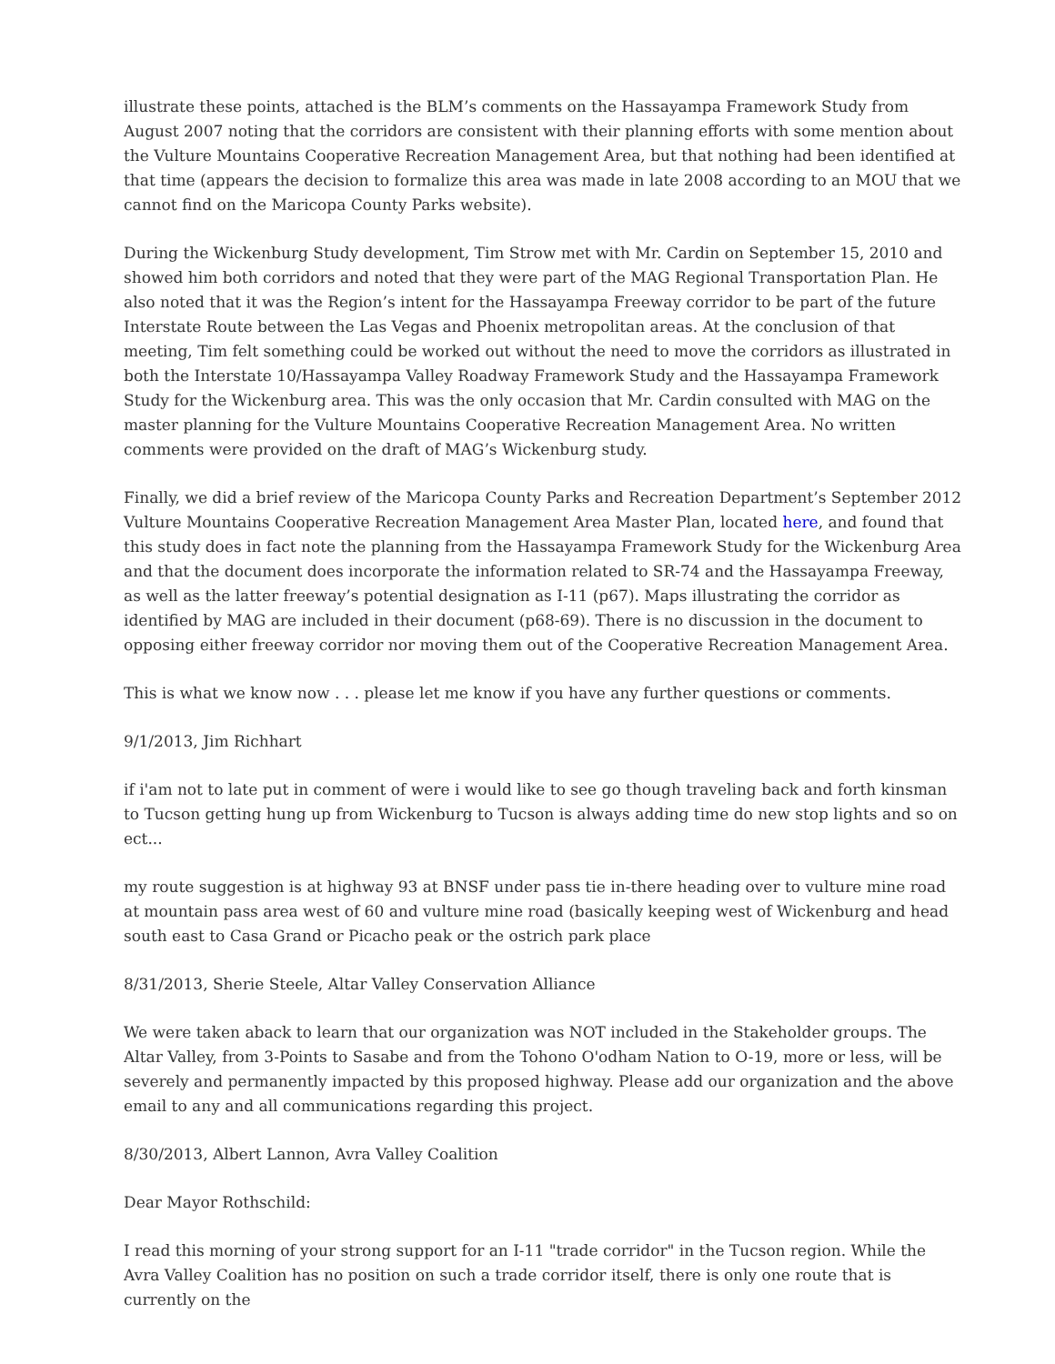illustrate these points, attached is the BLM’s comments on the Hassayampa Framework Study from August 2007 noting that the corridors are consistent with their planning efforts with some mention about the Vulture Mountains Cooperative Recreation Management Area, but that nothing had been identified at that time (appears the decision to formalize this area was made in late 2008 according to an MOU that we cannot find on the Maricopa County Parks website).
During the Wickenburg Study development, Tim Strow met with Mr. Cardin on September 15, 2010 and showed him both corridors and noted that they were part of the MAG Regional Transportation Plan. He also noted that it was the Region’s intent for the Hassayampa Freeway corridor to be part of the future Interstate Route between the Las Vegas and Phoenix metropolitan areas. At the conclusion of that meeting, Tim felt something could be worked out without the need to move the corridors as illustrated in both the Interstate 10/Hassayampa Valley Roadway Framework Study and the Hassayampa Framework Study for the Wickenburg area. This was the only occasion that Mr. Cardin consulted with MAG on the master planning for the Vulture Mountains Cooperative Recreation Management Area. No written comments were provided on the draft of MAG’s Wickenburg study.
Finally, we did a brief review of the Maricopa County Parks and Recreation Department’s September 2012 Vulture Mountains Cooperative Recreation Management Area Master Plan, located here, and found that this study does in fact note the planning from the Hassayampa Framework Study for the Wickenburg Area and that the document does incorporate the information related to SR-74 and the Hassayampa Freeway, as well as the latter freeway’s potential designation as I-11 (p67). Maps illustrating the corridor as identified by MAG are included in their document (p68-69). There is no discussion in the document to opposing either freeway corridor nor moving them out of the Cooperative Recreation Management Area.
This is what we know now . . . please let me know if you have any further questions or comments.
9/1/2013, Jim Richhart
if i'am not to late put in comment of were i would like to see go though traveling back and forth kinsman to Tucson getting hung up from Wickenburg to Tucson is always adding time do new stop lights and so on ect...
my route suggestion is at highway 93 at BNSF under pass tie in-there heading over to vulture mine road at mountain pass area west of 60 and vulture mine road (basically keeping west of Wickenburg and head south east to Casa Grand or Picacho peak or the ostrich park place
8/31/2013, Sherie Steele, Altar Valley Conservation Alliance
We were taken aback to learn that our organization was NOT included in the Stakeholder groups. The Altar Valley, from 3-Points to Sasabe and from the Tohono O'odham Nation to O-19, more or less, will be severely and permanently impacted by this proposed highway. Please add our organization and the above email to any and all communications regarding this project.
8/30/2013, Albert Lannon, Avra Valley Coalition
Dear Mayor Rothschild:
I read this morning of your strong support for an I-11 "trade corridor" in the Tucson region. While the Avra Valley Coalition has no position on such a trade corridor itself, there is only one route that is currently on the